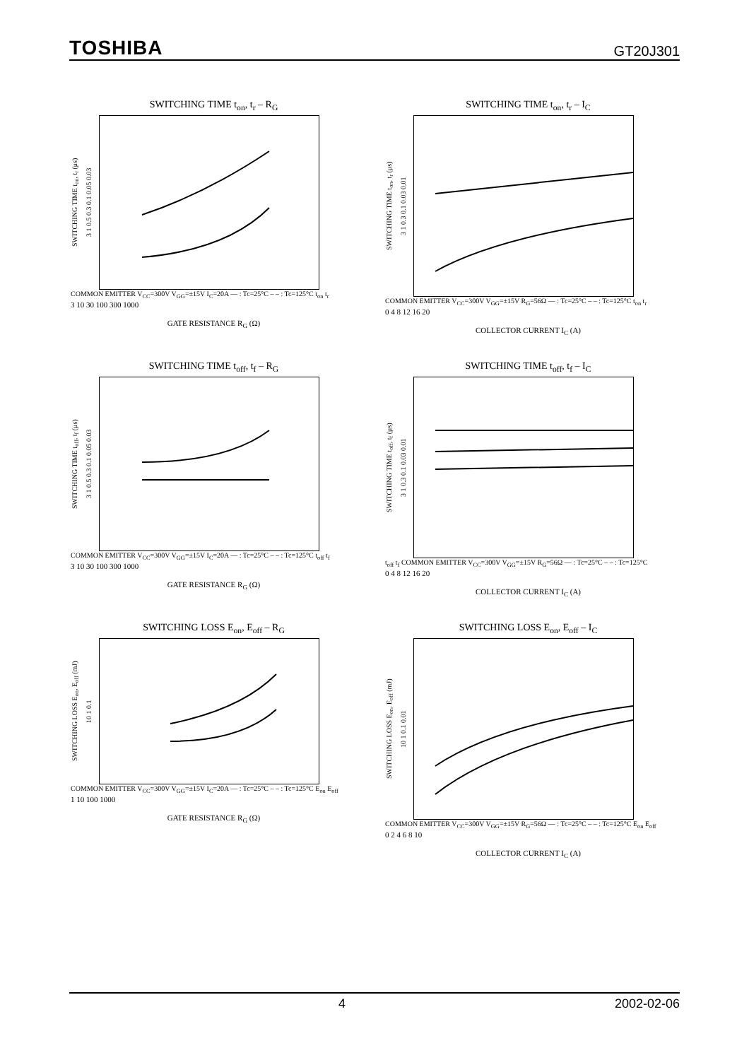TOSHIBA GT20J301
SWITCHING TIME t<sub>on</sub>, t<sub>r</sub> – R<sub>G</sub>
SWITCHING TIME t<sub>on</sub>, t<sub>r</sub> (μs)
3 1 0.5 0.3 0.1 0.05 0.03
COMMON EMITTER V<sub>CC</sub>=300V V<sub>GG</sub>=±15V I<sub>C</sub>=20A — : Tc=25°C – – : Tc=125°C t<sub>on</sub> t<sub>r</sub>
3 10 30 100 300 1000
GATE RESISTANCE R<sub>G</sub> (Ω)
SWITCHING TIME t<sub>on</sub>, t<sub>r</sub> – I<sub>C</sub>
SWITCHING TIME t<sub>on</sub>, t<sub>r</sub> (μs)
3 1 0.3 0.1 0.03 0.01
COMMON EMITTER V<sub>CC</sub>=300V V<sub>GG</sub>=±15V R<sub>G</sub>=56Ω — : Tc=25°C – – : Tc=125°C t<sub>on</sub> t<sub>r</sub>
0 4 8 12 16 20
COLLECTOR CURRENT I<sub>C</sub> (A)
SWITCHING TIME t<sub>off</sub>, t<sub>f</sub> – R<sub>G</sub>
SWITCHING TIME t<sub>off</sub>, t<sub>f</sub> (μs)
3 1 0.5 0.3 0.1 0.05 0.03
COMMON EMITTER V<sub>CC</sub>=300V V<sub>GG</sub>=±15V I<sub>C</sub>=20A — : Tc=25°C – – : Tc=125°C t<sub>off</sub> t<sub>f</sub>
3 10 30 100 300 1000
GATE RESISTANCE R<sub>G</sub> (Ω)
SWITCHING TIME t<sub>off</sub>, t<sub>f</sub> – I<sub>C</sub>
SWITCHING TIME t<sub>off</sub>, t<sub>f</sub> (μs)
3 1 0.3 0.1 0.03 0.01
t<sub>off</sub> t<sub>f</sub> COMMON EMITTER V<sub>CC</sub>=300V V<sub>GG</sub>=±15V R<sub>G</sub>=56Ω — : Tc=25°C – – : Tc=125°C
0 4 8 12 16 20
COLLECTOR CURRENT I<sub>C</sub> (A)
SWITCHING LOSS E<sub>on</sub>, E<sub>off</sub> – R<sub>G</sub>
SWITCHING LOSS E<sub>on</sub>, E<sub>off</sub> (mJ)
10 1 0.1
COMMON EMITTER V<sub>CC</sub>=300V V<sub>GG</sub>=±15V I<sub>C</sub>=20A — : Tc=25°C – – : Tc=125°C E<sub>on</sub> E<sub>off</sub>
1 10 100 1000
GATE RESISTANCE R<sub>G</sub> (Ω)
SWITCHING LOSS E<sub>on</sub>, E<sub>off</sub> – I<sub>C</sub>
SWITCHING LOSS E<sub>on</sub>, E<sub>off</sub> (mJ)
10 1 0.1 0.01
COMMON EMITTER V<sub>CC</sub>=300V V<sub>GG</sub>=±15V R<sub>G</sub>=56Ω — : Tc=25°C – – : Tc=125°C E<sub>on</sub> E<sub>off</sub>
0 2 4 6 8 10
COLLECTOR CURRENT I<sub>C</sub> (A)
4 2002-02-06